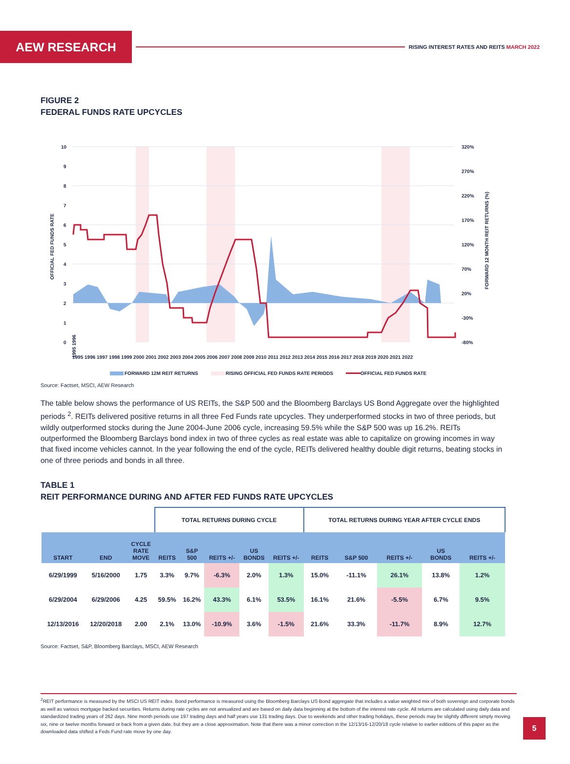AEW RESEARCH
RISING INTEREST RATES AND REITS MARCH 2022
FIGURE 2
FEDERAL FUNDS RATE UPCYCLES
10
9
8
7
6
5
4
3
2
1
0
320%
270%
220%
170%
120%
70%
20%
-30%
-80%
OFFICIAL FED FUNDS RATE
FORWARD 12 MONTH REIT RETURNS (%)
1995 1996
FORWARD 12M REIT RETURNS
RISING OFFICIAL FED FUNDS RATE PERIODS
OFFICIAL FED FUNDS RATE
1995 1996 1997 1998 1999 2000 2001 2002 2003 2004 2005 2006 2007 2008 2009 2010 2011 2012 2013 2014 2015 2016 2017 2018 2019 2020 2021 2022
Source: Factset, MSCI, AEW Research
The table below shows the performance of US REITs, the S&P 500 and the Bloomberg Barclays US Bond Aggregate over the highlighted periods <sup>2</sup>. REITs delivered positive returns in all three Fed Funds rate upcycles. They underperformed stocks in two of three periods, but wildly outperformed stocks during the June 2004-June 2006 cycle, increasing 59.5% while the S&P 500 was up 16.2%. REITs outperformed the Bloomberg Barclays bond index in two of three cycles as real estate was able to capitalize on growing incomes in way that fixed income vehicles cannot. In the year following the end of the cycle, REITs delivered healthy double digit returns, beating stocks in one of three periods and bonds in all three.
TABLE 1
REIT PERFORMANCE DURING AND AFTER FED FUNDS RATE UPCYCLES
| | | | TOTAL RETURNS DURING CYCLE | | | | | TOTAL RETURNS DURING YEAR AFTER CYCLE ENDS | | | | |
| --- | --- | --- | --- | --- | --- | --- | --- | --- | --- | --- | --- | --- |
| START | END | CYCLE RATE MOVE | REITS | S&P 500 | REITS +/- | US BONDS | REITS +/- | REITS | S&P 500 | REITS +/- | US BONDS | REITS +/- |
| 6/29/1999 | 5/16/2000 | 1.75 | 3.3% | 9.7% | -6.3% | 2.0% | 1.3% | 15.0% | -11.1% | 26.1% | 13.8% | 1.2% |
| 6/29/2004 | 6/29/2006 | 4.25 | 59.5% | 16.2% | 43.3% | 6.1% | 53.5% | 16.1% | 21.6% | -5.5% | 6.7% | 9.5% |
| 12/13/2016 | 12/20/2018 | 2.00 | 2.1% | 13.0% | -10.9% | 3.6% | -1.5% | 21.6% | 33.3% | -11.7% | 8.9% | 12.7% |
Source: Factset, S&P, Bloomberg Barclays, MSCI, AEW Research
<sup>2</sup> REIT performance is measured by the MSCI US REIT index. Bond performance is measured using the Bloomberg Barclays US Bond aggregate that includes a value weighted mix of both sovereign and corporate bonds as well as various mortgage backed securities. Returns during rate cycles are not annualized and are based on daily data beginning at the bottom of the interest rate cycle. All returns are calculated using daily data and standardized trading years of 262 days. Nine month periods use 197 trading days and half years use 131 trading days. Due to weekends and other trading holidays, these periods may be slightly different simply moving six, nine or twelve months forward or back from a given date, but they are a close approximation. Note that there was a minor correction in the 12/13/16-12/20/18 cycle relative to earlier editions of this paper as the downloaded data shifted a Feds Fund rate move by one day.
5